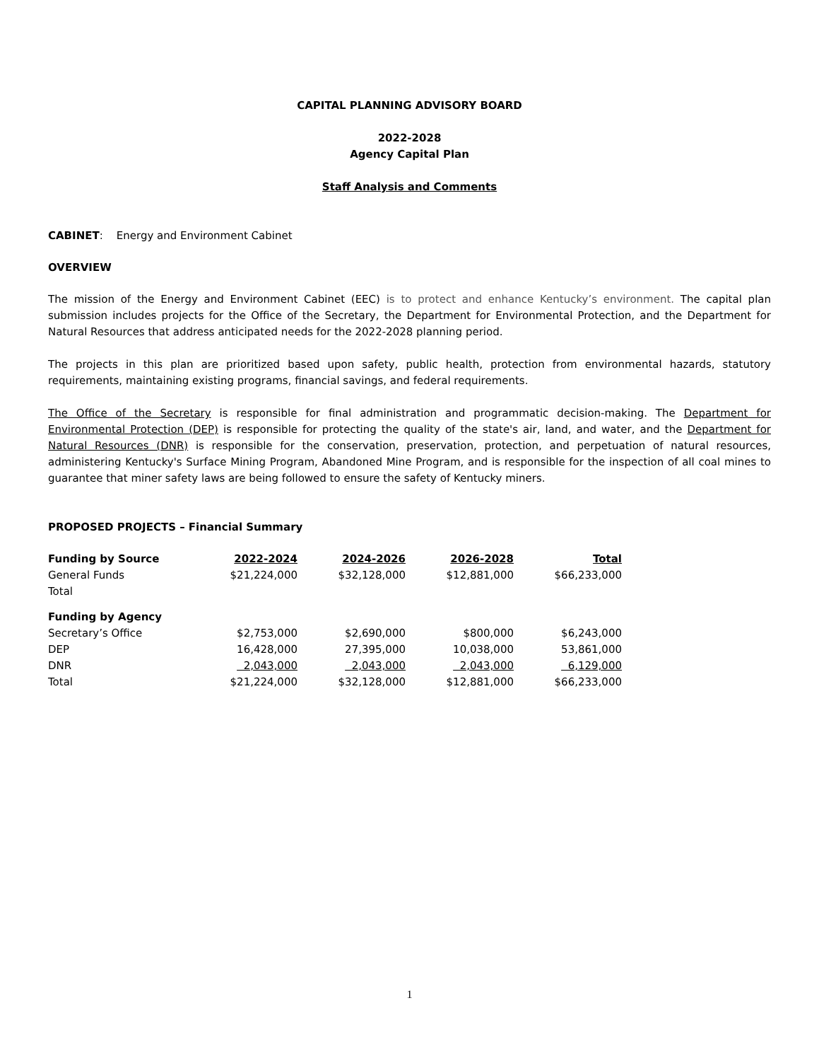CAPITAL PLANNING ADVISORY BOARD
2022-2028
Agency Capital Plan
Staff Analysis and Comments
CABINET: Energy and Environment Cabinet
OVERVIEW
The mission of the Energy and Environment Cabinet (EEC) is to protect and enhance Kentucky’s environment. The capital plan submission includes projects for the Office of the Secretary, the Department for Environmental Protection, and the Department for Natural Resources that address anticipated needs for the 2022-2028 planning period.
The projects in this plan are prioritized based upon safety, public health, protection from environmental hazards, statutory requirements, maintaining existing programs, financial savings, and federal requirements.
The Office of the Secretary is responsible for final administration and programmatic decision-making. The Department for Environmental Protection (DEP) is responsible for protecting the quality of the state's air, land, and water, and the Department for Natural Resources (DNR) is responsible for the conservation, preservation, protection, and perpetuation of natural resources, administering Kentucky's Surface Mining Program, Abandoned Mine Program, and is responsible for the inspection of all coal mines to guarantee that miner safety laws are being followed to ensure the safety of Kentucky miners.
PROPOSED PROJECTS – Financial Summary
| Funding by Source | 2022-2024 | 2024-2026 | 2026-2028 | Total |
| --- | --- | --- | --- | --- |
| General Funds | $21,224,000 | $32,128,000 | $12,881,000 | $66,233,000 |
| Total | | | | |
| Funding by Agency | | | | |
| Secretary’s Office | $2,753,000 | $2,690,000 | $800,000 | $6,243,000 |
| DEP | 16,428,000 | 27,395,000 | 10,038,000 | 53,861,000 |
| DNR | 2,043,000 | 2,043,000 | 2,043,000 | 6,129,000 |
| Total | $21,224,000 | $32,128,000 | $12,881,000 | $66,233,000 |
1